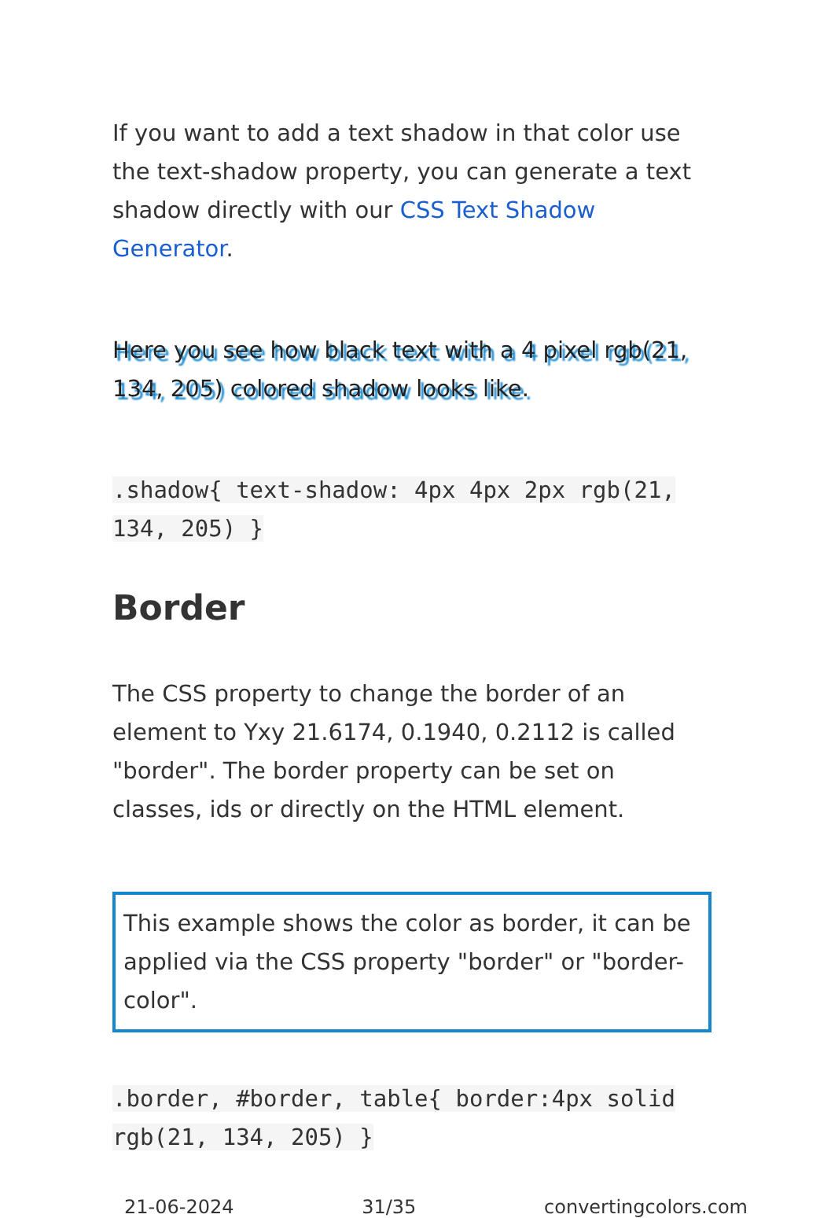If you want to add a text shadow in that color use the text-shadow property, you can generate a text shadow directly with our CSS Text Shadow Generator.
Here you see how black text with a 4 pixel rgb(21, 134, 205) colored shadow looks like.
.shadow{ text-shadow: 4px 4px 2px rgb(21, 134, 205) }
Border
The CSS property to change the border of an element to Yxy 21.6174, 0.1940, 0.2112 is called "border". The border property can be set on classes, ids or directly on the HTML element.
This example shows the color as border, it can be applied via the CSS property "border" or "border-color".
.border, #border, table{ border:4px solid rgb(21, 134, 205) }
21-06-2024 31/35 convertingcolors.com